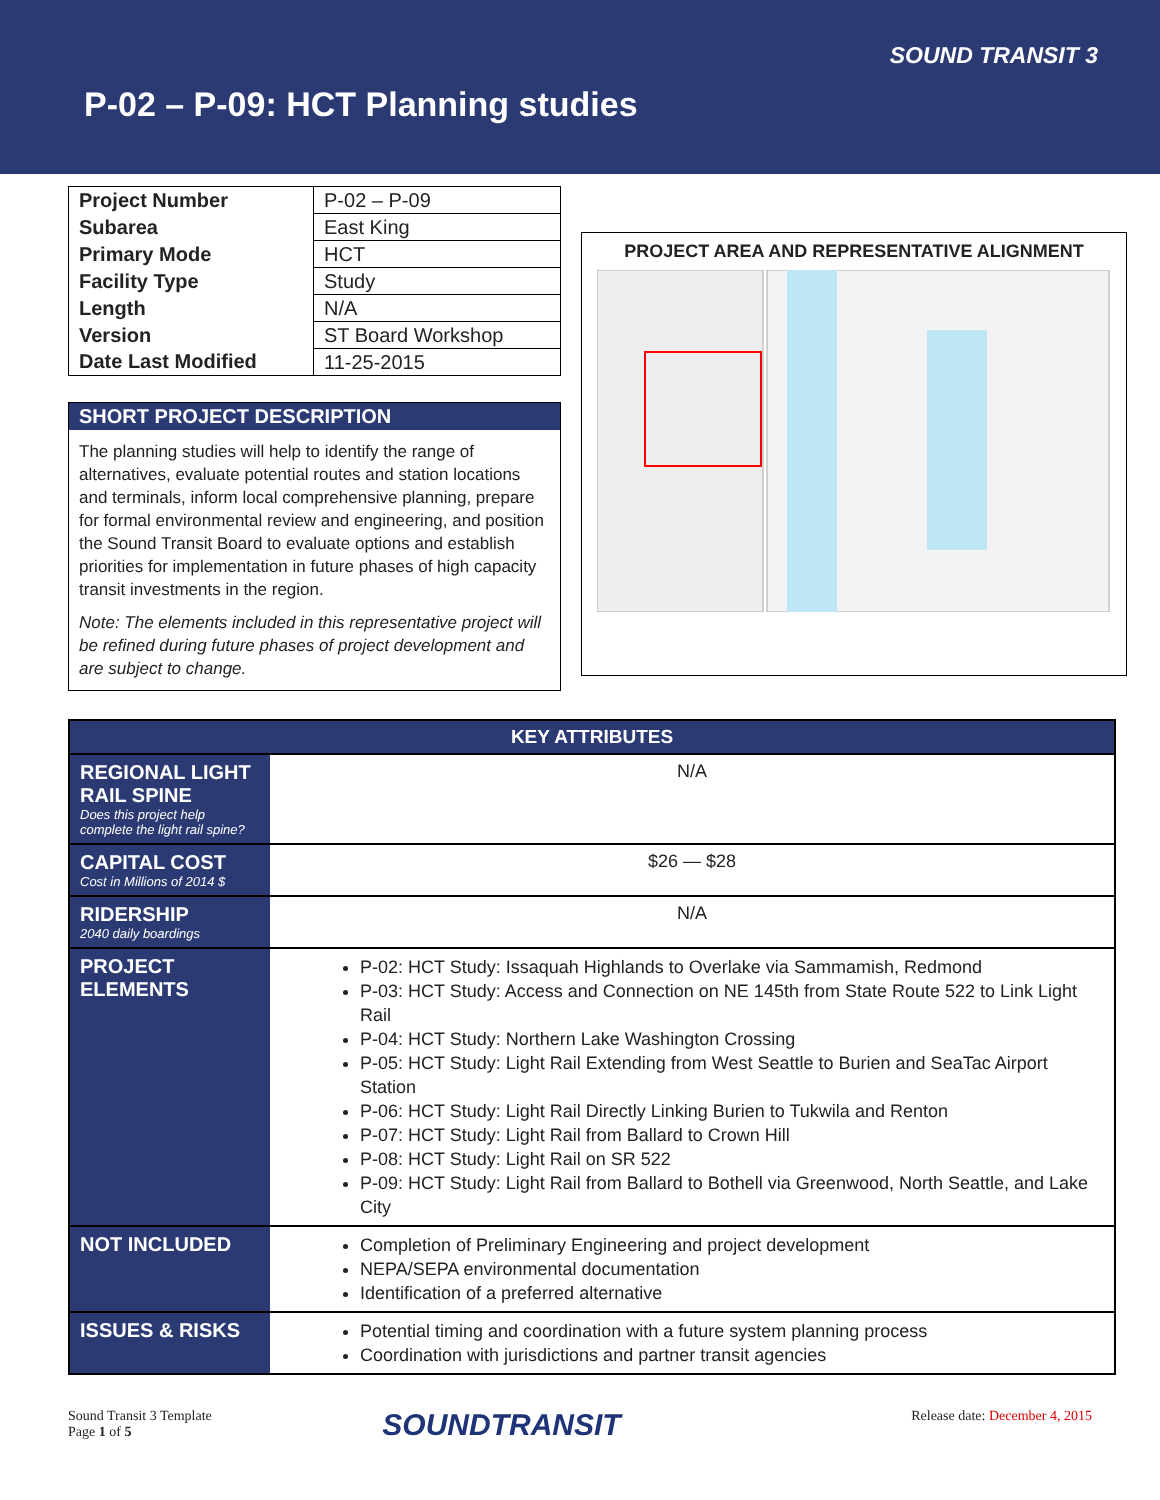SOUND TRANSIT 3
P-02 – P-09: HCT Planning studies
| Project Number | P-02 – P-09 |
| Subarea | East King |
| Primary Mode | HCT |
| Facility Type | Study |
| Length | N/A |
| Version | ST Board Workshop |
| Date Last Modified | 11-25-2015 |
SHORT PROJECT DESCRIPTION
The planning studies will help to identify the range of alternatives, evaluate potential routes and station locations and terminals, inform local comprehensive planning, prepare for formal environmental review and engineering, and position the Sound Transit Board to evaluate options and establish priorities for implementation in future phases of high capacity transit investments in the region.
Note: The elements included in this representative project will be refined during future phases of project development and are subject to change.
PROJECT AREA AND REPRESENTATIVE ALIGNMENT
| KEY ATTRIBUTES | |
| --- | --- |
| REGIONAL LIGHT RAIL SPINE Does this project help complete the light rail spine? | N/A |
| CAPITAL COST Cost in Millions of 2014 $ | $26 — $28 |
| RIDERSHIP 2040 daily boardings | N/A |
| PROJECT ELEMENTS | P-02: HCT Study: Issaquah Highlands to Overlake via Sammamish, Redmond P-03: HCT Study: Access and Connection on NE 145th from State Route 522 to Link Light Rail P-04: HCT Study: Northern Lake Washington Crossing P-05: HCT Study: Light Rail Extending from West Seattle to Burien and SeaTac Airport Station P-06: HCT Study: Light Rail Directly Linking Burien to Tukwila and Renton P-07: HCT Study: Light Rail from Ballard to Crown Hill P-08: HCT Study: Light Rail on SR 522 P-09: HCT Study: Light Rail from Ballard to Bothell via Greenwood, North Seattle, and Lake City |
| NOT INCLUDED | Completion of Preliminary Engineering and project development NEPA/SEPA environmental documentation Identification of a preferred alternative |
| ISSUES & RISKS | Potential timing and coordination with a future system planning process Coordination with jurisdictions and partner transit agencies |
Sound Transit 3 Template
Page 1 of 5
SOUNDTRANSIT
Release date: December 4, 2015